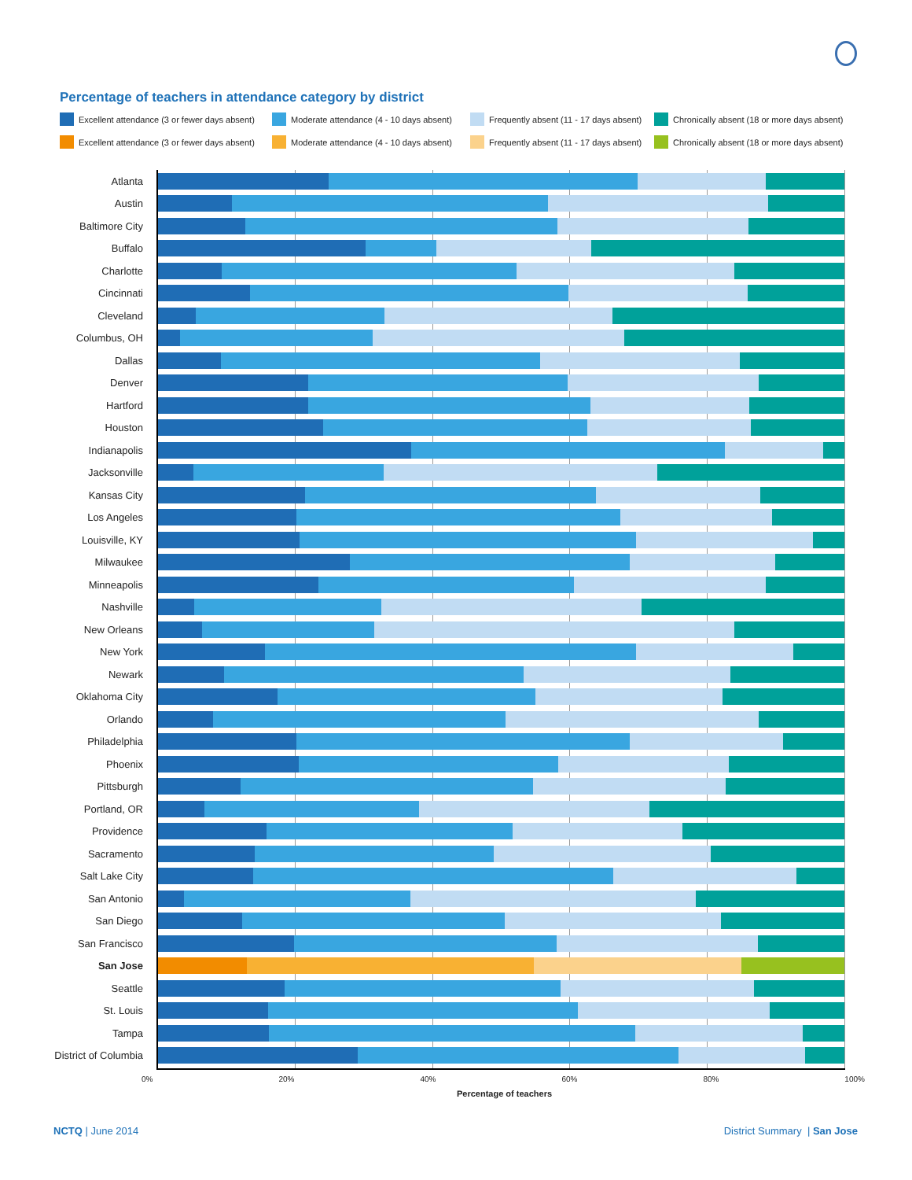Percentage of teachers in attendance category by district
Excellent attendance (3 or fewer days absent)
Moderate attendance (4 - 10 days absent)
Frequently absent (11 - 17 days absent)
Chronically absent (18 or more days absent)
Excellent attendance (3 or fewer days absent)
Moderate attendance (4 - 10 days absent)
Frequently absent (11 - 17 days absent)
Chronically absent (18 or more days absent)
Atlanta
Austin
Baltimore City
Buffalo
Charlotte
Cincinnati
Cleveland
Columbus, OH
Dallas
Denver
Hartford
Houston
Indianapolis
Jacksonville
Kansas City
Los Angeles
Louisville, KY
Milwaukee
Minneapolis
Nashville
New Orleans
New York
Newark
Oklahoma City
Orlando
Philadelphia
Phoenix
Pittsburgh
Portland, OR
Providence
Sacramento
Salt Lake City
San Antonio
San Diego
San Francisco
San Jose
Seattle
St. Louis
Tampa
District of Columbia
0% 20% 40% 60% 80% 100%
Percentage of teachers
NCTQ | June 2014 District Summary | San Jose